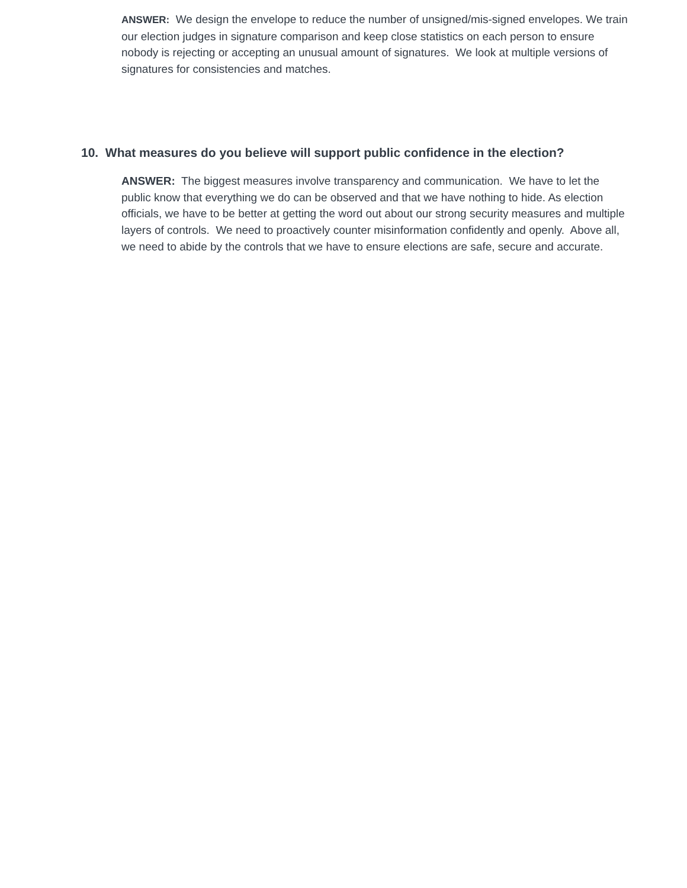ANSWER: We design the envelope to reduce the number of unsigned/mis-signed envelopes. We train our election judges in signature comparison and keep close statistics on each person to ensure nobody is rejecting or accepting an unusual amount of signatures. We look at multiple versions of signatures for consistencies and matches.
10. What measures do you believe will support public confidence in the election?
ANSWER: The biggest measures involve transparency and communication. We have to let the public know that everything we do can be observed and that we have nothing to hide. As election officials, we have to be better at getting the word out about our strong security measures and multiple layers of controls. We need to proactively counter misinformation confidently and openly. Above all, we need to abide by the controls that we have to ensure elections are safe, secure and accurate.